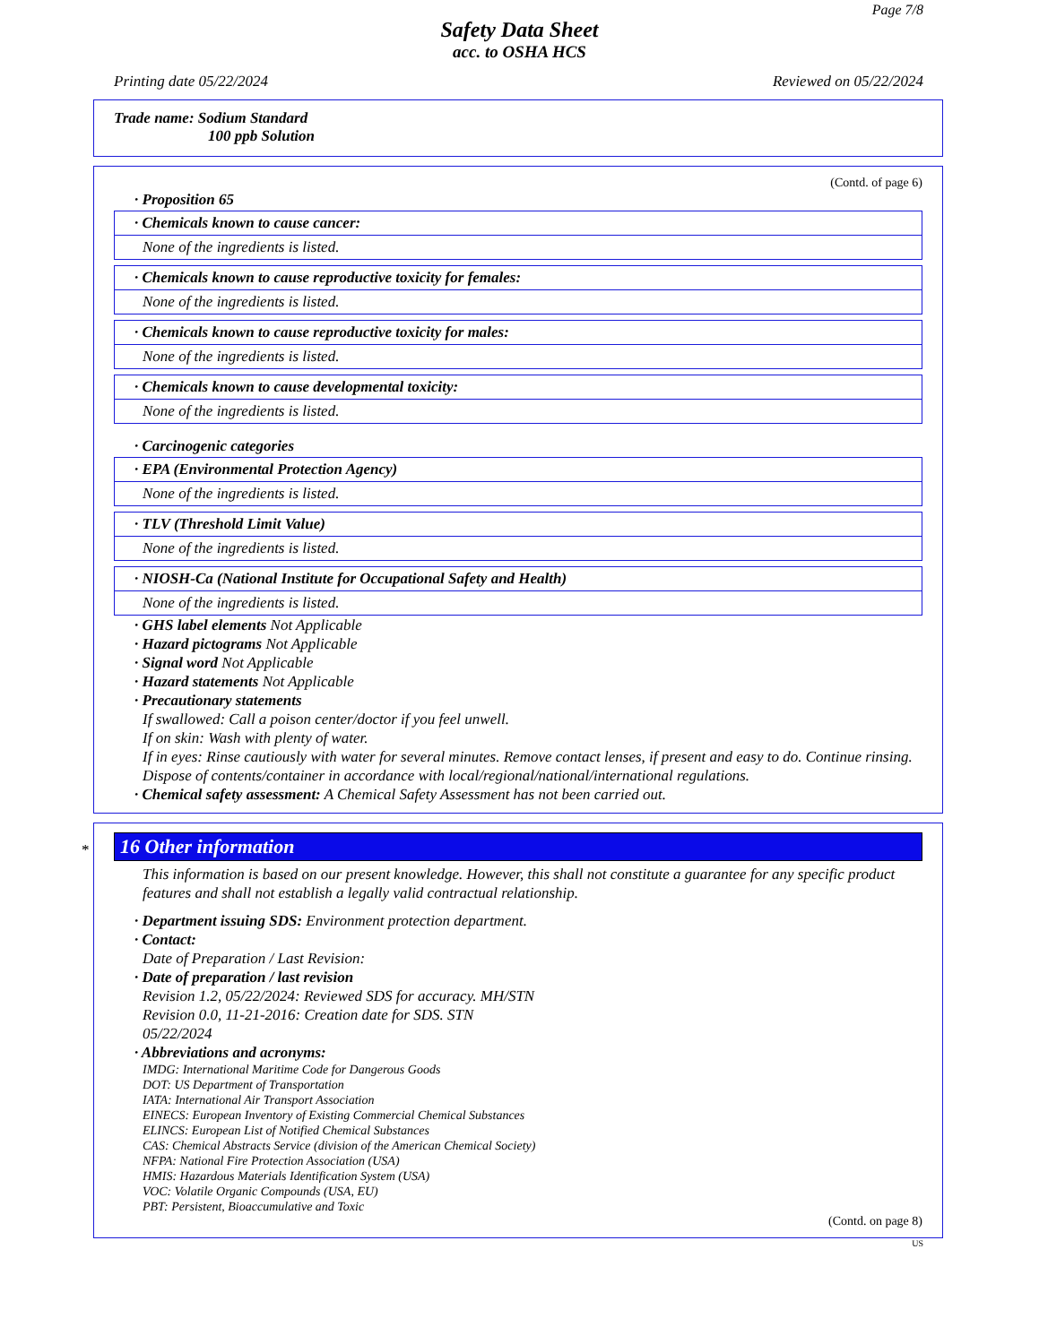Page 7/8
Safety Data Sheet
acc. to OSHA HCS
Printing date 05/22/2024 Reviewed on 05/22/2024
Trade name: Sodium Standard
100 ppb Solution
(Contd. of page 6)
· Proposition 65
· Chemicals known to cause cancer:
None of the ingredients is listed.
· Chemicals known to cause reproductive toxicity for females:
None of the ingredients is listed.
· Chemicals known to cause reproductive toxicity for males:
None of the ingredients is listed.
· Chemicals known to cause developmental toxicity:
None of the ingredients is listed.
· Carcinogenic categories
· EPA (Environmental Protection Agency)
None of the ingredients is listed.
· TLV (Threshold Limit Value)
None of the ingredients is listed.
· NIOSH-Ca (National Institute for Occupational Safety and Health)
None of the ingredients is listed.
· GHS label elements Not Applicable
· Hazard pictograms Not Applicable
· Signal word Not Applicable
· Hazard statements Not Applicable
· Precautionary statements
If swallowed: Call a poison center/doctor if you feel unwell.
If on skin: Wash with plenty of water.
If in eyes: Rinse cautiously with water for several minutes. Remove contact lenses, if present and easy to do. Continue rinsing.
Dispose of contents/container in accordance with local/regional/national/international regulations.
· Chemical safety assessment: A Chemical Safety Assessment has not been carried out.
*
16 Other information
This information is based on our present knowledge. However, this shall not constitute a guarantee for any specific product features and shall not establish a legally valid contractual relationship.
· Department issuing SDS: Environment protection department.
· Contact:
Date of Preparation / Last Revision:
· Date of preparation / last revision
Revision 1.2, 05/22/2024: Reviewed SDS for accuracy. MH/STN
Revision 0.0, 11-21-2016: Creation date for SDS. STN
05/22/2024
· Abbreviations and acronyms:
IMDG: International Maritime Code for Dangerous Goods
DOT: US Department of Transportation
IATA: International Air Transport Association
EINECS: European Inventory of Existing Commercial Chemical Substances
ELINCS: European List of Notified Chemical Substances
CAS: Chemical Abstracts Service (division of the American Chemical Society)
NFPA: National Fire Protection Association (USA)
HMIS: Hazardous Materials Identification System (USA)
VOC: Volatile Organic Compounds (USA, EU)
PBT: Persistent, Bioaccumulative and Toxic
(Contd. on page 8)
US